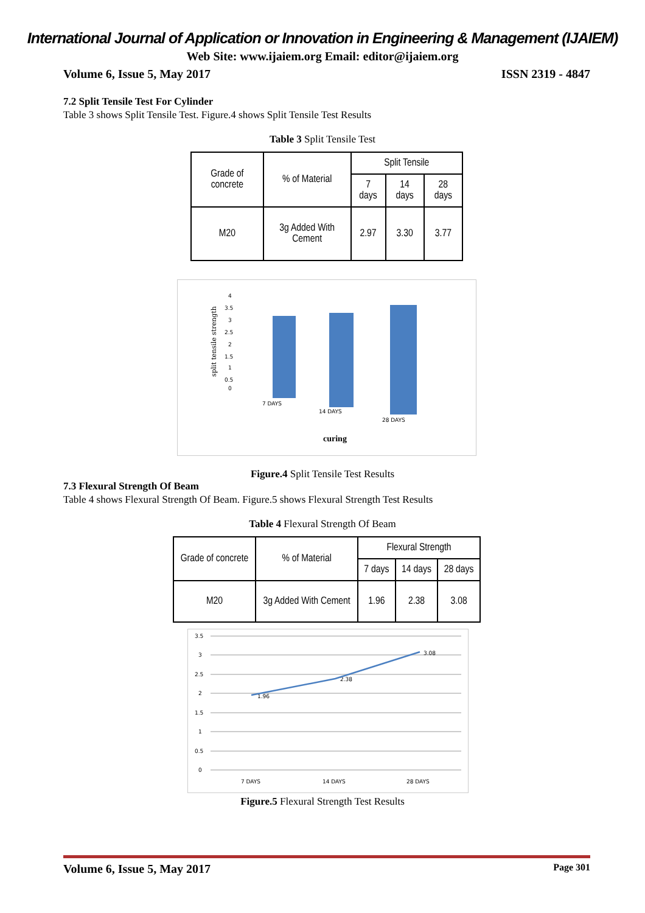International Journal of Application or Innovation in Engineering & Management (IJAIEM)
Web Site: www.ijaiem.org Email: editor@ijaiem.org
Volume 6, Issue 5, May 2017 ISSN 2319 - 4847
7.2 Split Tensile Test For Cylinder
Table 3 shows Split Tensile Test. Figure.4 shows Split Tensile Test Results
Table 3 Split Tensile Test
| Grade of concrete | % of Material | Split Tensile | | |
| --- | --- | --- | --- | --- |
| | | 7 days | 14 days | 28 days |
| M20 | 3g Added With Cement | 2.97 | 3.30 | 3.77 |
split tensile strength
4
3.5
3
2.5
2
1.5
1
0.5
0
7 DAYS
14 DAYS
28 DAYS
curing
Figure.4 Split Tensile Test Results
7.3 Flexural Strength Of Beam
Table 4 shows Flexural Strength Of Beam. Figure.5 shows Flexural Strength Test Results
Table 4 Flexural Strength Of Beam
| Grade of concrete | % of Material | Flexural Strength | | |
| --- | --- | --- | --- | --- |
| | | 7 days | 14 days | 28 days |
| M20 | 3g Added With Cement | 1.96 | 2.38 | 3.08 |
3.5
3
2.5
2
1.5
1
0.5
0
7 DAYS
14 DAYS
28 DAYS
1.96
2.38
3.08
Figure.5 Flexural Strength Test Results
Volume 6, Issue 5, May 2017 Page 301